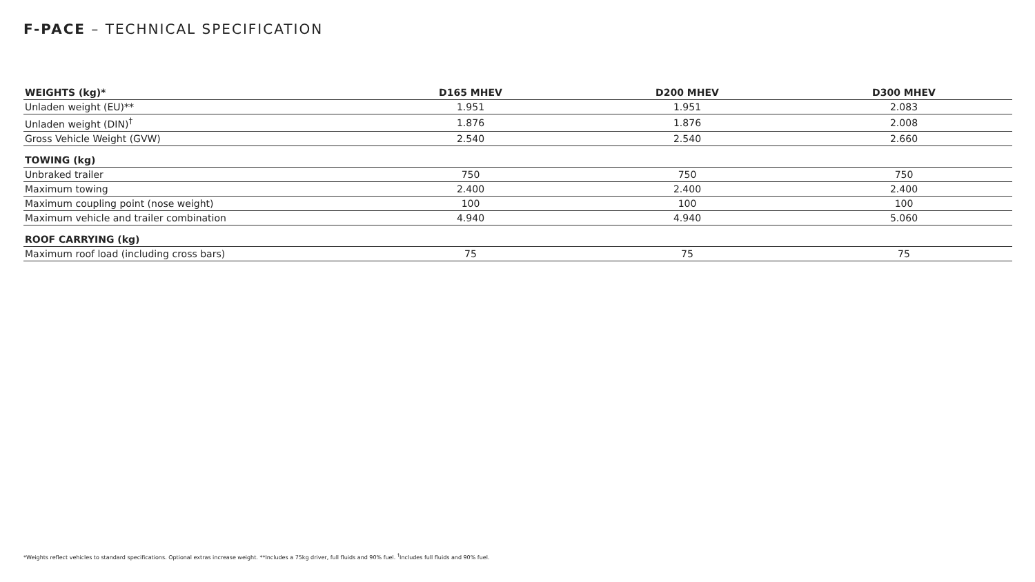F-PACE – TECHNICAL SPECIFICATION
| WEIGHTS (kg)* | D165 MHEV | D200 MHEV | D300 MHEV |
| --- | --- | --- | --- |
| Unladen weight (EU)** | 1.951 | 1.951 | 2.083 |
| Unladen weight (DIN)<sup>†</sup> | 1.876 | 1.876 | 2.008 |
| Gross Vehicle Weight (GVW) | 2.540 | 2.540 | 2.660 |
| TOWING (kg) | | | |
| Unbraked trailer | 750 | 750 | 750 |
| Maximum towing | 2.400 | 2.400 | 2.400 |
| Maximum coupling point (nose weight) | 100 | 100 | 100 |
| Maximum vehicle and trailer combination | 4.940 | 4.940 | 5.060 |
| ROOF CARRYING (kg) | | | |
| Maximum roof load (including cross bars) | 75 | 75 | 75 |
*Weights reflect vehicles to standard specifications. Optional extras increase weight. **Includes a 75kg driver, full fluids and 90% fuel. <sup>†</sup>Includes full fluids and 90% fuel.